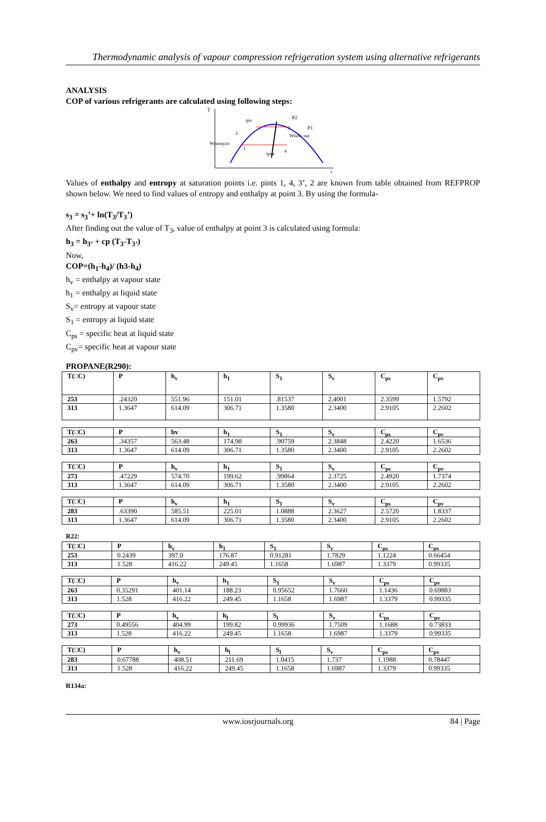Thermodynamic analysis of vapour compression refrigeration system using alternative refrigerants
ANALYSIS
COP of various refrigerants are calculated using following steps:
T
s
P2
P1
Wturb, out
Wpump,in
qout
qin
1
2
3
4
Values of enthalpy and entropy at saturation points i.e. pints 1, 4, 3’, 2 are known from table obtained from REFPROP shown below. We need to find values of entropy and enthalpy at point 3. By using the formula-
s<sub>3</sub> = s<sub>3</sub>’+ ln(T<sub>3</sub>/T<sub>3</sub>’)
After finding out the value of T<sub>3</sub>, value of enthalpy at point 3 is calculated using formula:
h<sub>3</sub> = h<sub>3’</sub> + cp (T<sub>3</sub>-T<sub>3’</sub>)
Now,
COP=(h<sub>1</sub>-h<sub>4</sub>)/ (h3-h<sub>4</sub>)
h<sub>v</sub> = enthalpy at vapour state
h<sub>1</sub> = enthalpy at liquid state
S<sub>v</sub>= entropy at vapour state
S<sub>1</sub> = entropy at liquid state
C<sub>ps</sub> = specific heat at liquid state
C<sub>pv</sub>= specific heat at vapour state
PROPANE(R290):
| T(□C) | P | h<sub>v</sub> | h<sub>1</sub> | S<sub>1</sub> | S<sub>v</sub> | C<sub>ps</sub> | C<sub>pv</sub> |
| 253 | .24320 | 551.96 | 151.01 | .81537 | 2.4001 | 2.3599 | 1.5792 |
| 313 | 1.3647 | 614.09 | 306.71 | 1.3580 | 2.3400 | 2.9105 | 2.2602 |
| T(□C) | P | hv | h<sub>1</sub> | S<sub>1</sub> | S<sub>v</sub> | C<sub>ps</sub> | C<sub>pv</sub> |
| 263 | .34357 | 563.48 | 174.98 | .90759 | 2.3848 | 2.4220 | 1.6536 |
| 313 | 1.3647 | 614.09 | 306.71 | 1.3580 | 2.3400 | 2.9105 | 2.2602 |
| T(□C) | P | h<sub>v</sub> | h<sub>1</sub> | S<sub>1</sub> | S<sub>v</sub> | C<sub>ps</sub> | C<sub>pv</sub> |
| 273 | .47229 | 574.70 | 199.62 | .99864 | 2.3725 | 2.4920 | 1.7374 |
| 313 | 1.3647 | 614.09 | 306.71 | 1.3580 | 2.3400 | 2.9105 | 2.2602 |
| T(□C) | P | h<sub>v</sub> | h<sub>1</sub> | S<sub>1</sub> | S<sub>v</sub> | C<sub>ps</sub> | C<sub>pv</sub> |
| 283 | .63390 | 585.51 | 225.01 | 1.0888 | 2.3627 | 2.5720 | 1.8337 |
| 313 | 1.3647 | 614.09 | 306.71 | 1.3580 | 2.3400 | 2.9105 | 2.2602 |
R22:
| T(□C) | P | h<sub>v</sub> | h<sub>1</sub> | S<sub>1</sub> | S<sub>v</sub> | C<sub>ps</sub> | C<sub>pv</sub> |
| 253 | 0.2439 | 397.0 | 176.87 | 0.91281 | 1.7829 | 1.1224 | 0.66454 |
| 313 | 1.528 | 416.22 | 249.45 | 1.1658 | 1.6987 | 1.3379 | 0.99335 |
| T(□C) | P | h<sub>v</sub> | h<sub>1</sub> | S<sub>1</sub> | S<sub>v</sub> | C<sub>ps</sub> | C<sub>pv</sub> |
| 263 | 0.35291 | 401.14 | 188.23 | 0.95652 | 1.7660 | 1.1436 | 0.69883 |
| 313 | 1.528 | 416.22 | 249.45 | 1.1658 | 1.6987 | 1.3379 | 0.99335 |
| T(□C) | P | h<sub>v</sub> | h<sub>l</sub> | S<sub>l</sub> | S<sub>v</sub> | C<sub>ps</sub> | C<sub>pv</sub> |
| 273 | 0.49556 | 404.99 | 199.82 | 0.99936 | 1.7509 | 1.1688 | 0.73833 |
| 313 | 1.528 | 416.22 | 249.45 | 1.1658 | 1.6987 | 1.3379 | 0.99335 |
| T(□C) | P | h<sub>v</sub> | h<sub>l</sub> | S<sub>l</sub> | S<sub>v</sub> | C<sub>ps</sub> | C<sub>pv</sub> |
| 283 | 0.67788 | 408.51 | 211.69 | 1.0415 | 1.737 | 1.1988 | 0.78447 |
| 313 | 1.528 | 416.22 | 249.45 | 1.1658 | 1.6987 | 1.3379 | 0.99335 |
R134a:
www.iosrjournals.org 84 | Page